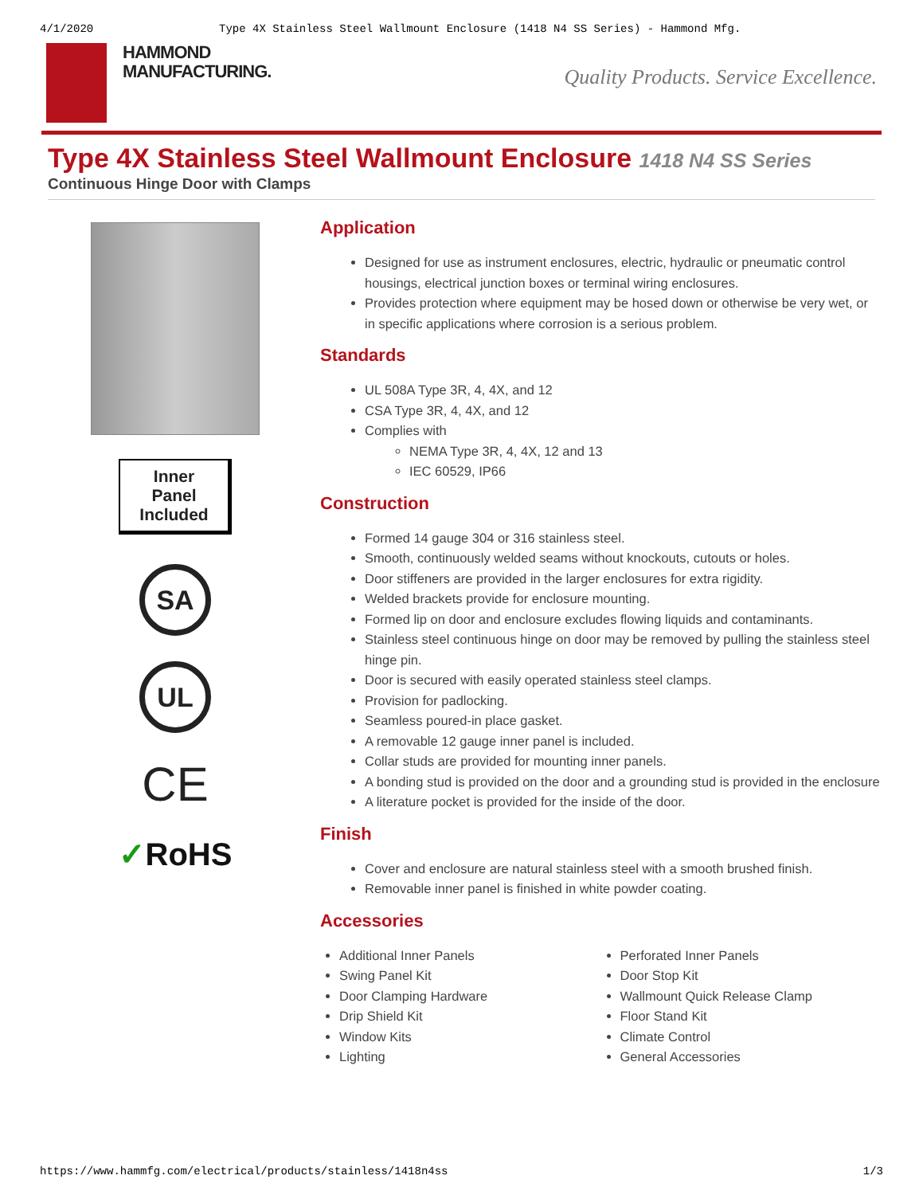4/1/2020 Type 4X Stainless Steel Wallmount Enclosure (1418 N4 SS Series) - Hammond Mfg.
HAMMOND
MANUFACTURING.
Quality Products. Service Excellence.
Type 4X Stainless Steel Wallmount Enclosure 1418 N4 SS Series
Continuous Hinge Door with Clamps
Inner
Panel
Included
SA
UL
CE
✓RoHS
Application
Designed for use as instrument enclosures, electric, hydraulic or pneumatic control housings, electrical junction boxes or terminal wiring enclosures.
Provides protection where equipment may be hosed down or otherwise be very wet, or in specific applications where corrosion is a serious problem.
Standards
UL 508A Type 3R, 4, 4X, and 12
CSA Type 3R, 4, 4X, and 12
Complies with
NEMA Type 3R, 4, 4X, 12 and 13
IEC 60529, IP66
Construction
Formed 14 gauge 304 or 316 stainless steel.
Smooth, continuously welded seams without knockouts, cutouts or holes.
Door stiffeners are provided in the larger enclosures for extra rigidity.
Welded brackets provide for enclosure mounting.
Formed lip on door and enclosure excludes flowing liquids and contaminants.
Stainless steel continuous hinge on door may be removed by pulling the stainless steel hinge pin.
Door is secured with easily operated stainless steel clamps.
Provision for padlocking.
Seamless poured-in place gasket.
A removable 12 gauge inner panel is included.
Collar studs are provided for mounting inner panels.
A bonding stud is provided on the door and a grounding stud is provided in the enclosure
A literature pocket is provided for the inside of the door.
Finish
Cover and enclosure are natural stainless steel with a smooth brushed finish.
Removable inner panel is finished in white powder coating.
Accessories
Additional Inner Panels
Swing Panel Kit
Door Clamping Hardware
Drip Shield Kit
Window Kits
Lighting
Perforated Inner Panels
Door Stop Kit
Wallmount Quick Release Clamp
Floor Stand Kit
Climate Control
General Accessories
https://www.hammfg.com/electrical/products/stainless/1418n4ss 1/3